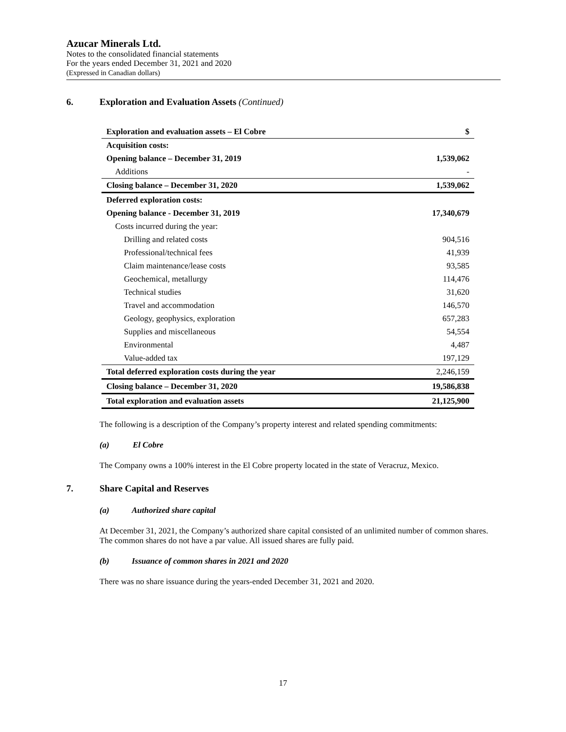Azucar Minerals Ltd.
Notes to the consolidated financial statements
For the years ended December 31, 2021 and 2020
(Expressed in Canadian dollars)
6. Exploration and Evaluation Assets (Continued)
| Exploration and evaluation assets – El Cobre | $ |
| --- | --- |
| Acquisition costs: | |
| Opening balance – December 31, 2019 | 1,539,062 |
| Additions | - |
| Closing balance – December 31, 2020 | 1,539,062 |
| Deferred exploration costs: | |
| Opening balance - December 31, 2019 | 17,340,679 |
| Costs incurred during the year: | |
| Drilling and related costs | 904,516 |
| Professional/technical fees | 41,939 |
| Claim maintenance/lease costs | 93,585 |
| Geochemical, metallurgy | 114,476 |
| Technical studies | 31,620 |
| Travel and accommodation | 146,570 |
| Geology, geophysics, exploration | 657,283 |
| Supplies and miscellaneous | 54,554 |
| Environmental | 4,487 |
| Value-added tax | 197,129 |
| Total deferred exploration costs during the year | 2,246,159 |
| Closing balance – December 31, 2020 | 19,586,838 |
| Total exploration and evaluation assets | 21,125,900 |
The following is a description of the Company’s property interest and related spending commitments:
(a) El Cobre
The Company owns a 100% interest in the El Cobre property located in the state of Veracruz, Mexico.
7. Share Capital and Reserves
(a) Authorized share capital
At December 31, 2021, the Company’s authorized share capital consisted of an unlimited number of common shares. The common shares do not have a par value. All issued shares are fully paid.
(b) Issuance of common shares in 2021 and 2020
There was no share issuance during the years-ended December 31, 2021 and 2020.
17